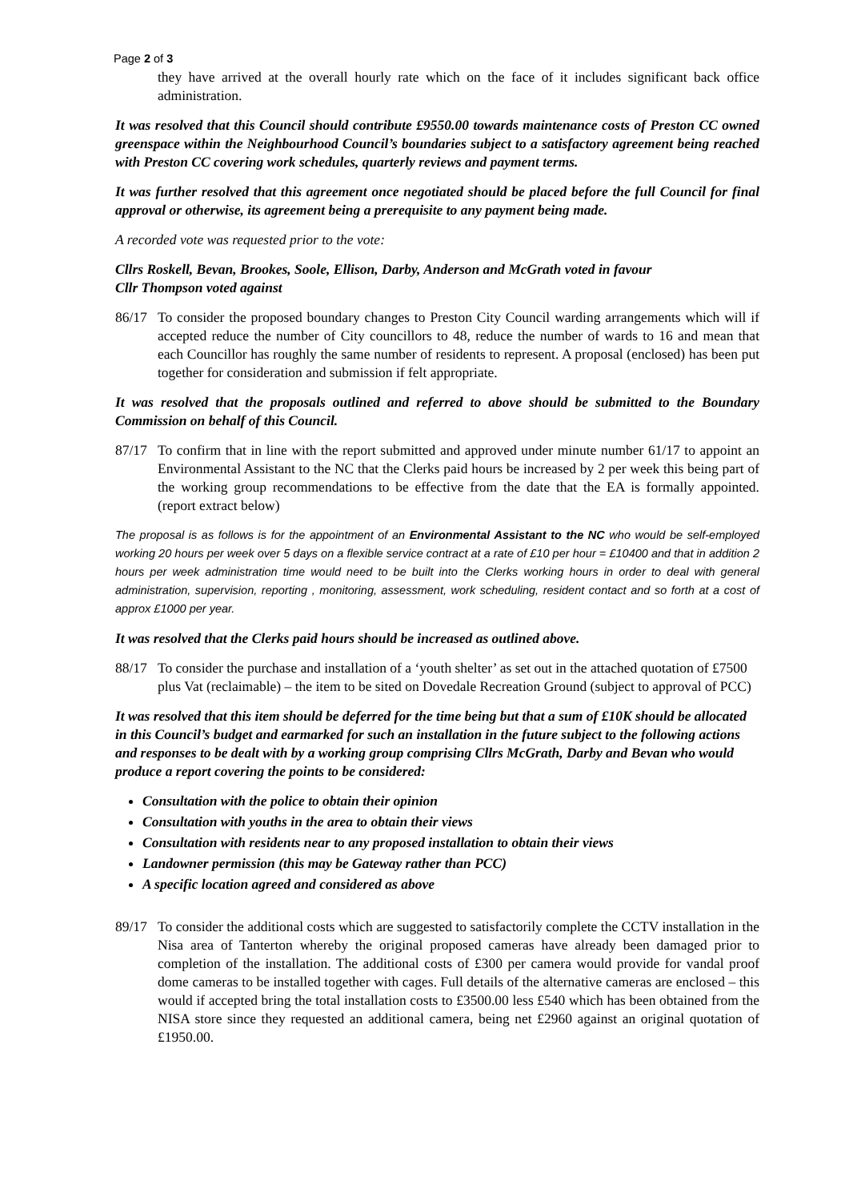Page 2 of 3
they have arrived at the overall hourly rate which on the face of it includes significant back office administration.
It was resolved that this Council should contribute £9550.00 towards maintenance costs of Preston CC owned greenspace within the Neighbourhood Council’s boundaries subject to a satisfactory agreement being reached with Preston CC covering work schedules, quarterly reviews and payment terms.
It was further resolved that this agreement once negotiated should be placed before the full Council for final approval or otherwise, its agreement being a prerequisite to any payment being made.
A recorded vote was requested prior to the vote:
Cllrs Roskell, Bevan, Brookes, Soole, Ellison, Darby, Anderson and McGrath voted in favour
Cllr Thompson voted against
86/17 To consider the proposed boundary changes to Preston City Council warding arrangements which will if accepted reduce the number of City councillors to 48, reduce the number of wards to 16 and mean that each Councillor has roughly the same number of residents to represent. A proposal (enclosed) has been put together for consideration and submission if felt appropriate.
It was resolved that the proposals outlined and referred to above should be submitted to the Boundary Commission on behalf of this Council.
87/17 To confirm that in line with the report submitted and approved under minute number 61/17 to appoint an Environmental Assistant to the NC that the Clerks paid hours be increased by 2 per week this being part of the working group recommendations to be effective from the date that the EA is formally appointed. (report extract below)
The proposal is as follows is for the appointment of an Environmental Assistant to the NC who would be self-employed working 20 hours per week over 5 days on a flexible service contract at a rate of £10 per hour = £10400 and that in addition 2 hours per week administration time would need to be built into the Clerks working hours in order to deal with general administration, supervision, reporting , monitoring, assessment, work scheduling, resident contact and so forth at a cost of approx £1000 per year.
It was resolved that the Clerks paid hours should be increased as outlined above.
88/17 To consider the purchase and installation of a ‘youth shelter’ as set out in the attached quotation of £7500 plus Vat (reclaimable) – the item to be sited on Dovedale Recreation Ground (subject to approval of PCC)
It was resolved that this item should be deferred for the time being but that a sum of £10K should be allocated in this Council’s budget and earmarked for such an installation in the future subject to the following actions and responses to be dealt with by a working group comprising Cllrs McGrath, Darby and Bevan who would produce a report covering the points to be considered:
Consultation with the police to obtain their opinion
Consultation with youths in the area to obtain their views
Consultation with residents near to any proposed installation to obtain their views
Landowner permission (this may be Gateway rather than PCC)
A specific location agreed and considered as above
89/17 To consider the additional costs which are suggested to satisfactorily complete the CCTV installation in the Nisa area of Tanterton whereby the original proposed cameras have already been damaged prior to completion of the installation. The additional costs of £300 per camera would provide for vandal proof dome cameras to be installed together with cages. Full details of the alternative cameras are enclosed – this would if accepted bring the total installation costs to £3500.00 less £540 which has been obtained from the NISA store since they requested an additional camera, being net £2960 against an original quotation of £1950.00.